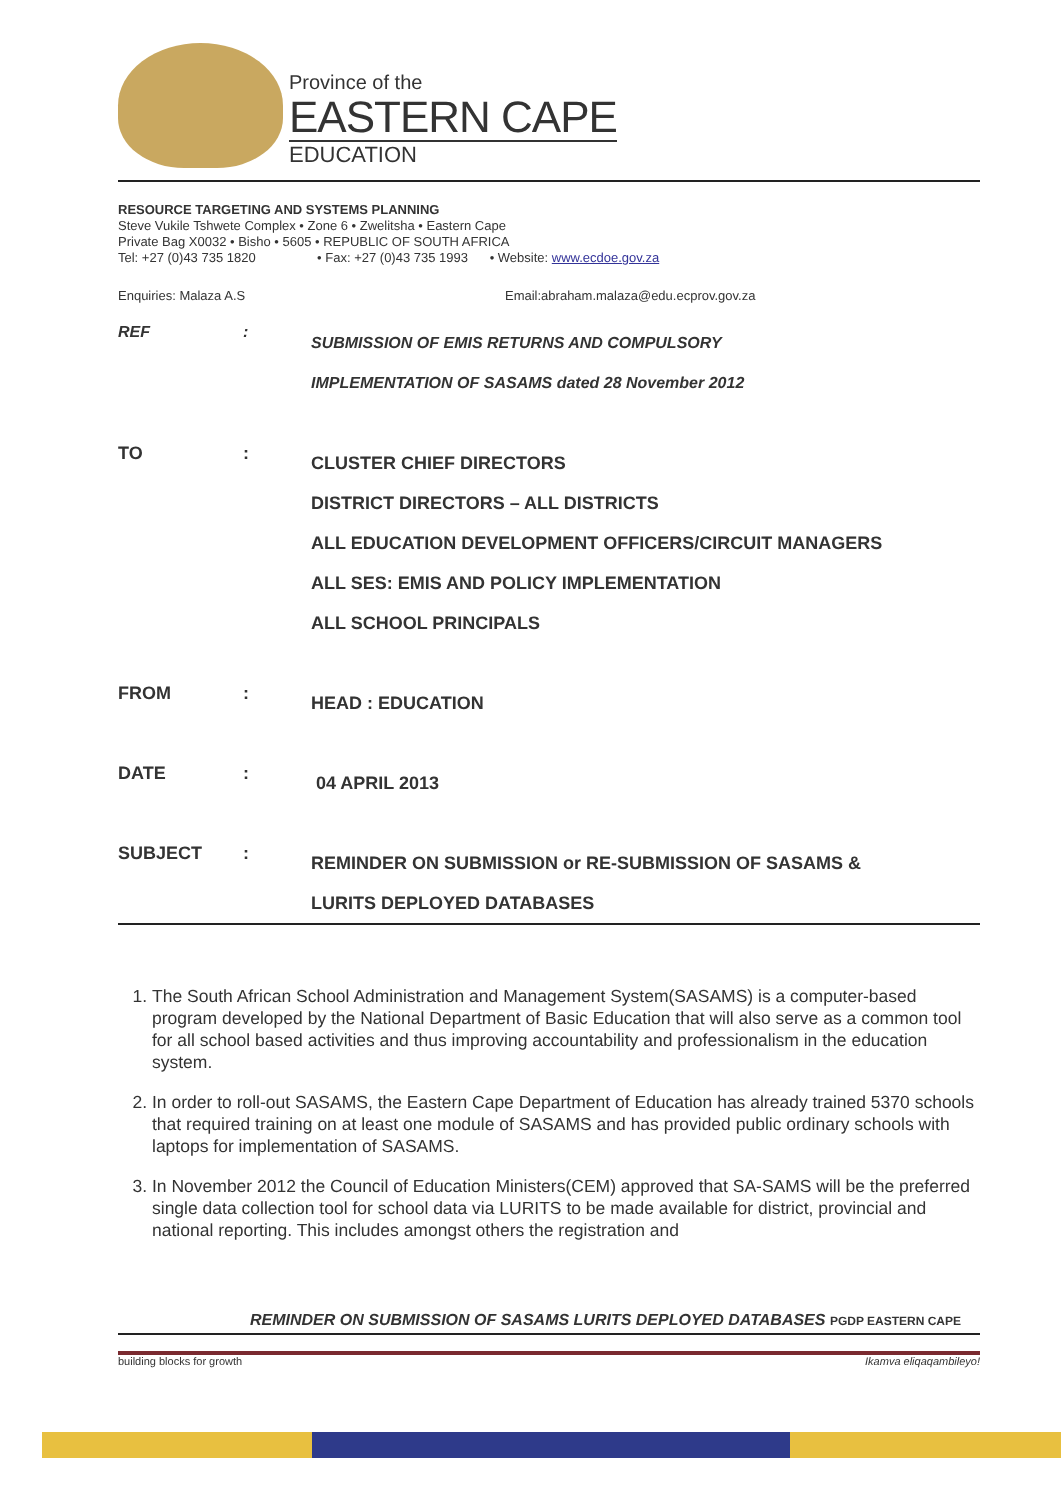Province of the
EASTERN CAPE
EDUCATION
RESOURCE TARGETING AND SYSTEMS PLANNING
Steve Vukile Tshwete Complex • Zone 6 • Zwelitsha • Eastern Cape
Private Bag X0032 • Bisho • 5605 • REPUBLIC OF SOUTH AFRICA
Tel: +27 (0)43 735 1820 • Fax: +27 (0)43 735 1993 • Website: www.ecdoe.gov.za
Enquiries: Malaza A.S Email:abraham.malaza@edu.ecprov.gov.za
REF: SUBMISSION OF EMIS RETURNS AND COMPULSORY
IMPLEMENTATION OF SASAMS dated 28 November 2012
TO: CLUSTER CHIEF DIRECTORS
DISTRICT DIRECTORS – ALL DISTRICTS
ALL EDUCATION DEVELOPMENT OFFICERS/CIRCUIT MANAGERS
ALL SES: EMIS AND POLICY IMPLEMENTATION
ALL SCHOOL PRINCIPALS
FROM: HEAD : EDUCATION
DATE: 04 APRIL 2013
SUBJECT: REMINDER ON SUBMISSION or RE-SUBMISSION OF SASAMS &
LURITS DEPLOYED DATABASES
1. The South African School Administration and Management System(SASAMS) is a computer-based program developed by the National Department of Basic Education that will also serve as a common tool for all school based activities and thus improving accountability and professionalism in the education system.
2. In order to roll-out SASAMS, the Eastern Cape Department of Education has already trained 5370 schools that required training on at least one module of SASAMS and has provided public ordinary schools with laptops for implementation of SASAMS.
3. In November 2012 the Council of Education Ministers(CEM) approved that SA-SAMS will be the preferred single data collection tool for school data via LURITS to be made available for district, provincial and national reporting. This includes amongst others the registration and
REMINDER ON SUBMISSION OF SASAMS LURITS DEPLOYED DATABASES PGDP EASTERN CAPE
building blocks for growth Ikamva eliqaqambileyo!